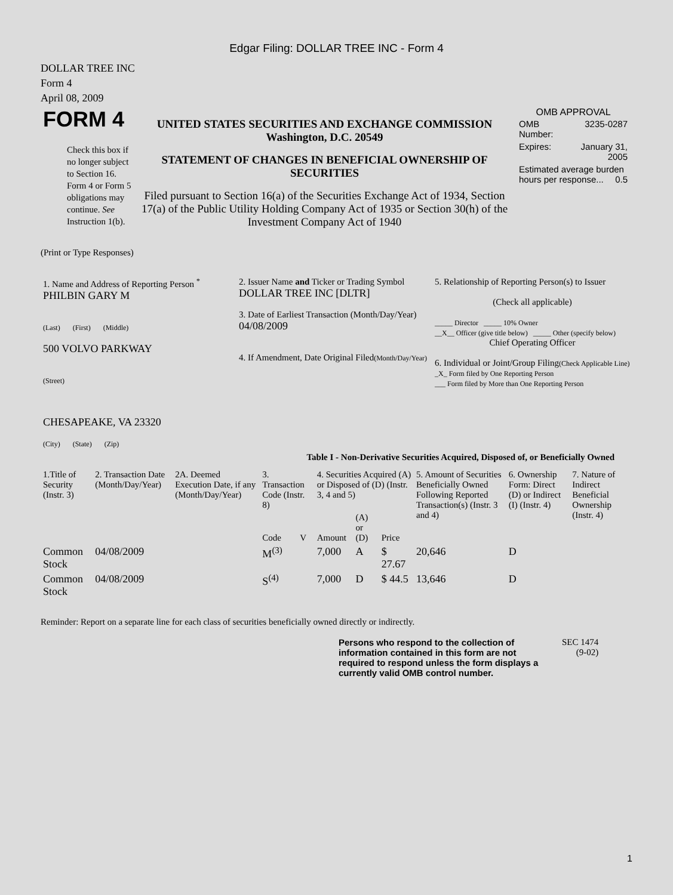Edgar Filing: DOLLAR TREE INC - Form 4
DOLLAR TREE INC
Form 4
April 08, 2009
| FORM 4 Check this box if no longer subject to Section 16. Form 4 or Form 5 obligations may continue. See Instruction 1(b). | UNITED STATES SECURITIES AND EXCHANGE COMMISSION Washington, D.C. 20549 STATEMENT OF CHANGES IN BENEFICIAL OWNERSHIP OF SECURITIES Filed pursuant to Section 16(a) of the Securities Exchange Act of 1934, Section 17(a) of the Public Utility Holding Company Act of 1935 or Section 30(h) of the Investment Company Act of 1940 | OMB APPROVAL / OMB Number: / 3235-0287 / / Expires: / January 31, 2005 / / Estimated average burden hours per response... 0.5 / / |
(Print or Type Responses)
| 1. Name and Address of Reporting Person <sup>*</sup> PHILBIN GARY M (Last) (First) (Middle) 500 VOLVO PARKWAY (Street) CHESAPEAKE, VA 23320 (City) (State) (Zip) | 2. Issuer Name and Ticker or Trading Symbol DOLLAR TREE INC [DLTR] 3. Date of Earliest Transaction (Month/Day/Year) 04/08/2009 4. If Amendment, Date Original Filed (Month/Day/Year) | 5. Relationship of Reporting Person(s) to Issuer (Check all applicable) _____ Director _____ 10% Owner __X__ Officer (give title below) _____ Other (specify below) Chief Operating Officer 6. Individual or Joint/Group Filing (Check Applicable Line) _X_ Form filed by One Reporting Person ___ Form filed by More than One Reporting Person |
Table I - Non-Derivative Securities Acquired, Disposed of, or Beneficially Owned
| 1.Title of Security (Instr. 3) | 2. Transaction Date (Month/Day/Year) | 2A. Deemed Execution Date, if any (Month/Day/Year) | 3. Transaction Code (Instr. 8) | | 4. Securities Acquired (A) or Disposed of (D) (Instr. 3, 4 and 5) | | | 5. Amount of Securities Beneficially Owned Following Reported Transaction(s) (Instr. 3 and 4) | 6. Ownership Form: Direct (D) or Indirect (I) (Instr. 4) | 7. Nature of Indirect Beneficial Ownership (Instr. 4) |
| --- | --- | --- | --- | --- | --- | --- | --- | --- | --- | --- |
| | | | Code | V | Amount | (A) or (D) | Price | | | |
| Common Stock | 04/08/2009 | | M<sup>(3)</sup> | | 7,000 | A | $ 27.67 | 20,646 | D | |
| Common Stock | 04/08/2009 | | S<sup>(4)</sup> | | 7,000 | D | $ 44.5 | 13,646 | D | |
Reminder: Report on a separate line for each class of securities beneficially owned directly or indirectly.
| Persons who respond to the collection of information contained in this form are not required to respond unless the form displays a currently valid OMB control number. | SEC 1474 (9-02) |
1